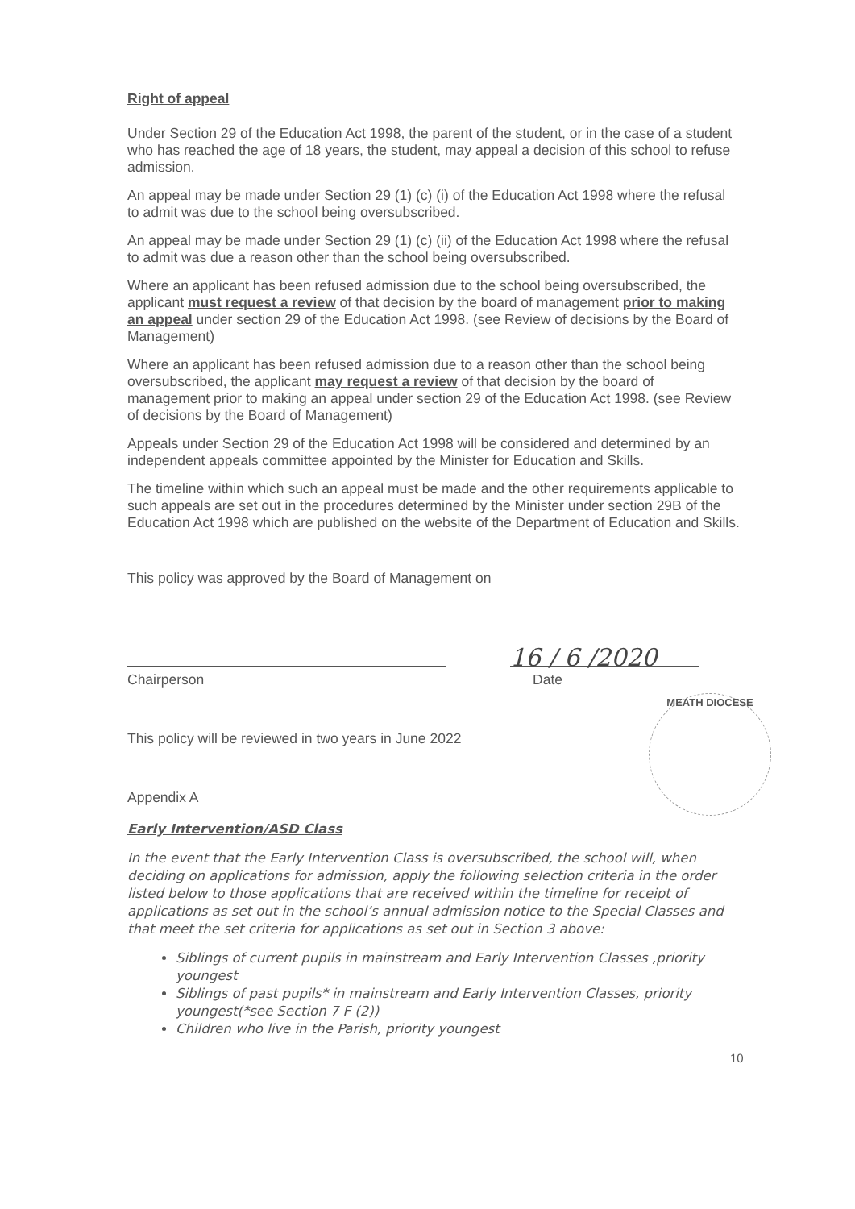Right of appeal
Under Section 29 of the Education Act 1998, the parent of the student, or in the case of a student who has reached the age of 18 years, the student, may appeal a decision of this school to refuse admission.
An appeal may be made under Section 29 (1) (c) (i) of the Education Act 1998 where the refusal to admit was due to the school being oversubscribed.
An appeal may be made under Section 29 (1) (c) (ii) of the Education Act 1998 where the refusal to admit was due a reason other than the school being oversubscribed.
Where an applicant has been refused admission due to the school being oversubscribed, the applicant must request a review of that decision by the board of management prior to making an appeal under section 29 of the Education Act 1998. (see Review of decisions by the Board of Management)
Where an applicant has been refused admission due to a reason other than the school being oversubscribed, the applicant may request a review of that decision by the board of management prior to making an appeal under section 29 of the Education Act 1998. (see Review of decisions by the Board of Management)
Appeals under Section 29 of the Education Act 1998 will be considered and determined by an independent appeals committee appointed by the Minister for Education and Skills.
The timeline within which such an appeal must be made and the other requirements applicable to such appeals are set out in the procedures determined by the Minister under section 29B of the Education Act 1998 which are published on the website of the Department of Education and Skills.
This policy was approved by the Board of Management on
16 / 6 /2020
Chairperson Date
This policy will be reviewed in two years in June 2022
Appendix A
Early Intervention/ASD Class
In the event that the Early Intervention Class is oversubscribed, the school will, when deciding on applications for admission, apply the following selection criteria in the order listed below to those applications that are received within the timeline for receipt of applications as set out in the school’s annual admission notice to the Special Classes and that meet the set criteria for applications as set out in Section 3 above:
Siblings of current pupils in mainstream and Early Intervention Classes ,priority youngest
Siblings of past pupils* in mainstream and Early Intervention Classes, priority youngest(*see Section 7 F (2))
Children who live in the Parish, priority youngest
MEATH DIOCESE
10